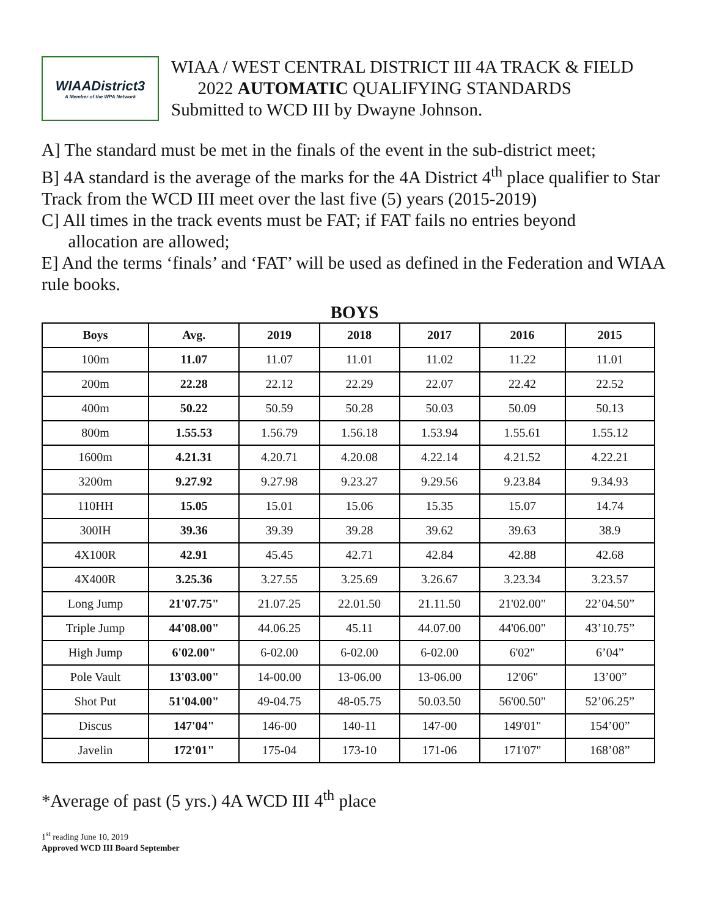WIAADistrict3
A Member of the WPA Network
WIAA / WEST CENTRAL DISTRICT III 4A TRACK & FIELD
2022 AUTOMATIC QUALIFYING STANDARDS
Submitted to WCD III by Dwayne Johnson.
A] The standard must be met in the finals of the event in the sub-district meet;
B] 4A standard is the average of the marks for the 4A District 4<sup>th</sup> place qualifier to Star Track from the WCD III meet over the last five (5) years (2015-2019)
C] All times in the track events must be FAT; if FAT fails no entries beyond
allocation are allowed;
E] And the terms ‘finals’ and ‘FAT’ will be used as defined in the Federation and WIAA rule books.
BOYS
| Boys | Avg. | 2019 | 2018 | 2017 | 2016 | 2015 |
| --- | --- | --- | --- | --- | --- | --- |
| 100m | 11.07 | 11.07 | 11.01 | 11.02 | 11.22 | 11.01 |
| 200m | 22.28 | 22.12 | 22.29 | 22.07 | 22.42 | 22.52 |
| 400m | 50.22 | 50.59 | 50.28 | 50.03 | 50.09 | 50.13 |
| 800m | 1.55.53 | 1.56.79 | 1.56.18 | 1.53.94 | 1.55.61 | 1.55.12 |
| 1600m | 4.21.31 | 4.20.71 | 4.20.08 | 4.22.14 | 4.21.52 | 4.22.21 |
| 3200m | 9.27.92 | 9.27.98 | 9.23.27 | 9.29.56 | 9.23.84 | 9.34.93 |
| 110HH | 15.05 | 15.01 | 15.06 | 15.35 | 15.07 | 14.74 |
| 300IH | 39.36 | 39.39 | 39.28 | 39.62 | 39.63 | 38.9 |
| 4X100R | 42.91 | 45.45 | 42.71 | 42.84 | 42.88 | 42.68 |
| 4X400R | 3.25.36 | 3.27.55 | 3.25.69 | 3.26.67 | 3.23.34 | 3.23.57 |
| Long Jump | 21'07.75" | 21.07.25 | 22.01.50 | 21.11.50 | 21'02.00" | 22’04.50” |
| Triple Jump | 44'08.00" | 44.06.25 | 45.11 | 44.07.00 | 44'06.00" | 43’10.75” |
| High Jump | 6'02.00" | 6-02.00 | 6-02.00 | 6-02.00 | 6'02" | 6’04” |
| Pole Vault | 13'03.00" | 14-00.00 | 13-06.00 | 13-06.00 | 12'06" | 13’00” |
| Shot Put | 51'04.00" | 49-04.75 | 48-05.75 | 50.03.50 | 56'00.50" | 52’06.25” |
| Discus | 147'04" | 146-00 | 140-11 | 147-00 | 149'01" | 154’00” |
| Javelin | 172'01" | 175-04 | 173-10 | 171-06 | 171'07" | 168’08” |
*Average of past (5 yrs.) 4A WCD III 4<sup>th</sup> place
1<sup>st</sup> reading June 10, 2019
Approved WCD III Board September